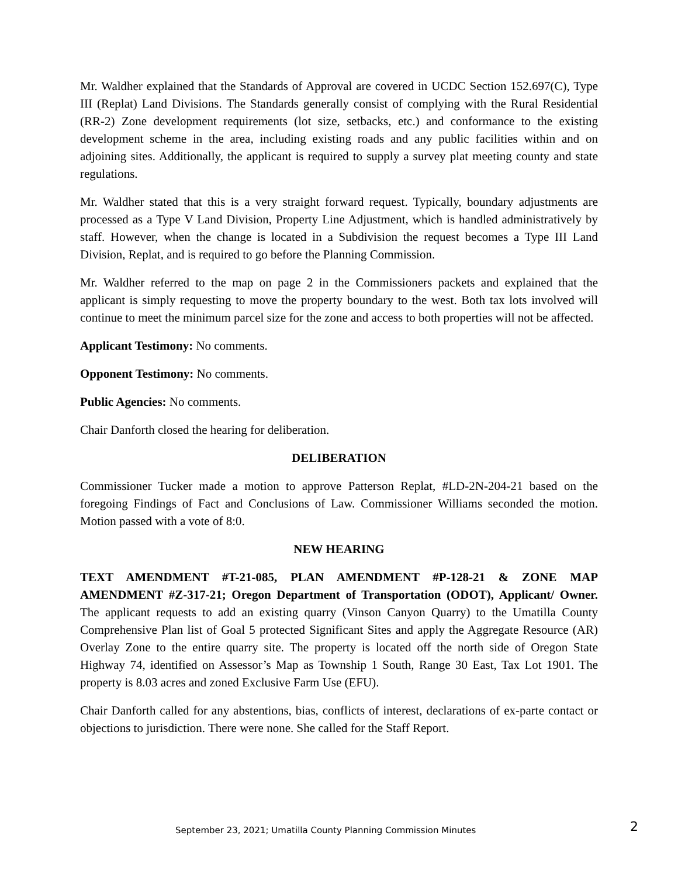Mr. Waldher explained that the Standards of Approval are covered in UCDC Section 152.697(C), Type III (Replat) Land Divisions. The Standards generally consist of complying with the Rural Residential (RR-2) Zone development requirements (lot size, setbacks, etc.) and conformance to the existing development scheme in the area, including existing roads and any public facilities within and on adjoining sites. Additionally, the applicant is required to supply a survey plat meeting county and state regulations.
Mr. Waldher stated that this is a very straight forward request. Typically, boundary adjustments are processed as a Type V Land Division, Property Line Adjustment, which is handled administratively by staff. However, when the change is located in a Subdivision the request becomes a Type III Land Division, Replat, and is required to go before the Planning Commission.
Mr. Waldher referred to the map on page 2 in the Commissioners packets and explained that the applicant is simply requesting to move the property boundary to the west. Both tax lots involved will continue to meet the minimum parcel size for the zone and access to both properties will not be affected.
Applicant Testimony: No comments.
Opponent Testimony: No comments.
Public Agencies: No comments.
Chair Danforth closed the hearing for deliberation.
DELIBERATION
Commissioner Tucker made a motion to approve Patterson Replat, #LD-2N-204-21 based on the foregoing Findings of Fact and Conclusions of Law. Commissioner Williams seconded the motion. Motion passed with a vote of 8:0.
NEW HEARING
TEXT AMENDMENT #T-21-085, PLAN AMENDMENT #P-128-21 & ZONE MAP AMENDMENT #Z-317-21; Oregon Department of Transportation (ODOT), Applicant/ Owner. The applicant requests to add an existing quarry (Vinson Canyon Quarry) to the Umatilla County Comprehensive Plan list of Goal 5 protected Significant Sites and apply the Aggregate Resource (AR) Overlay Zone to the entire quarry site. The property is located off the north side of Oregon State Highway 74, identified on Assessor’s Map as Township 1 South, Range 30 East, Tax Lot 1901. The property is 8.03 acres and zoned Exclusive Farm Use (EFU).
Chair Danforth called for any abstentions, bias, conflicts of interest, declarations of ex-parte contact or objections to jurisdiction. There were none. She called for the Staff Report.
September 23, 2021; Umatilla County Planning Commission Minutes 2